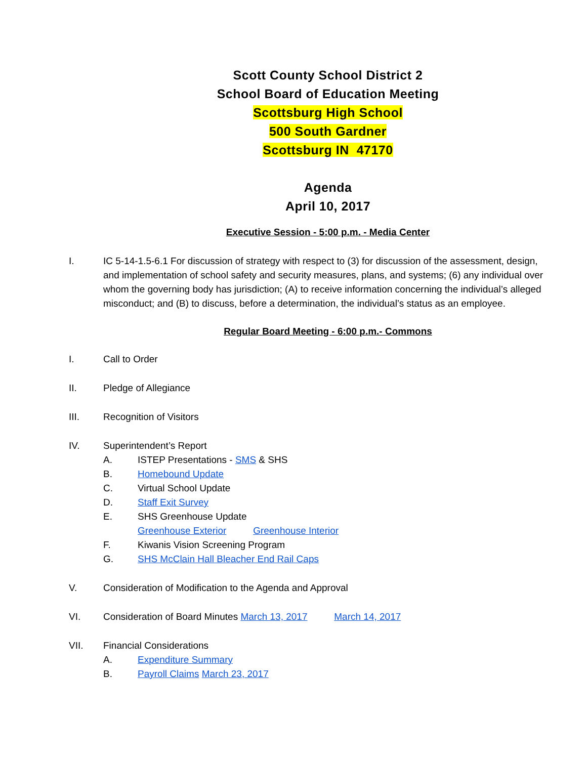Scott County School District 2
School Board of Education Meeting
Scottsburg High School
500 South Gardner
Scottsburg IN 47170
Agenda
April 10, 2017
Executive Session - 5:00 p.m. - Media Center
I. IC 5-14-1.5-6.1 For discussion of strategy with respect to (3) for discussion of the assessment, design, and implementation of school safety and security measures, plans, and systems; (6) any individual over whom the governing body has jurisdiction; (A) to receive information concerning the individual’s alleged misconduct; and (B) to discuss, before a determination, the individual’s status as an employee.
Regular Board Meeting - 6:00 p.m.- Commons
I. Call to Order
II. Pledge of Allegiance
III. Recognition of Visitors
IV. Superintendent’s Report
A. ISTEP Presentations - SMS & SHS
B. Homebound Update
C. Virtual School Update
D. Staff Exit Survey
E. SHS Greenhouse Update
Greenhouse Exterior Greenhouse Interior
F. Kiwanis Vision Screening Program
G. SHS McClain Hall Bleacher End Rail Caps
V. Consideration of Modification to the Agenda and Approval
VI. Consideration of Board Minutes March 13, 2017 March 14, 2017
VII. Financial Considerations
A. Expenditure Summary
B. Payroll Claims March 23, 2017